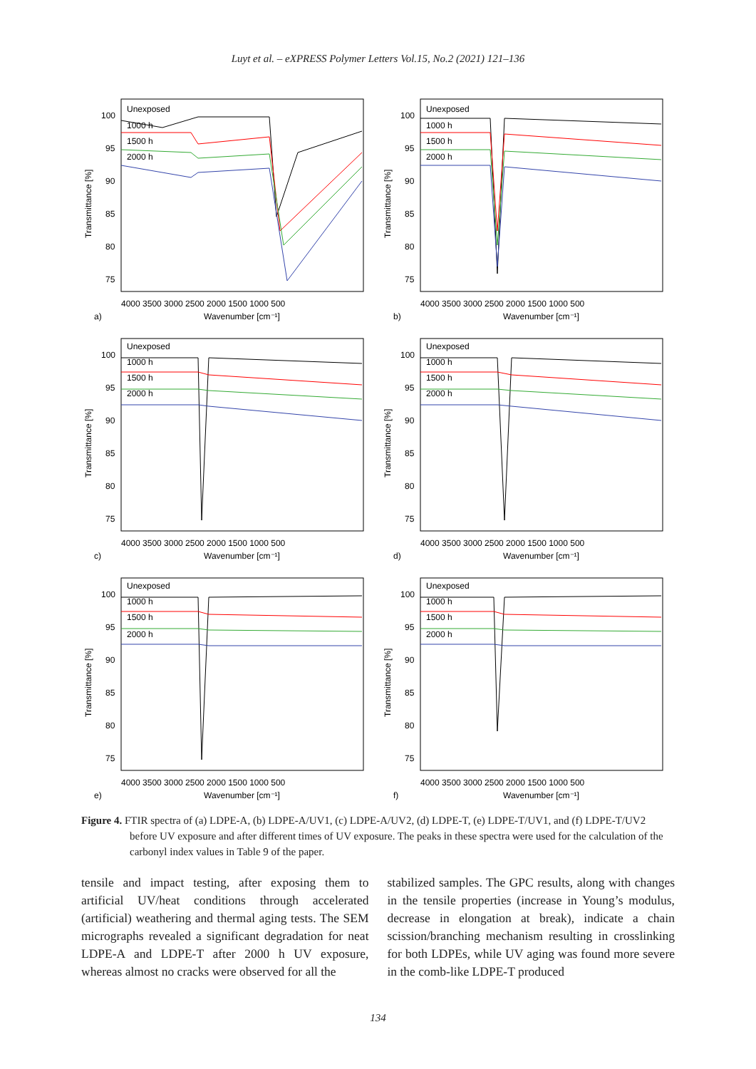Luyt et al. – eXPRESS Polymer Letters Vol.15, No.2 (2021) 121–136
Transmittance [%]
100
95
90
85
80
75
4000 3500 3000 2500 2000 1500 1000 500
Wavenumber [cm⁻¹]
a)
Unexposed
1000 h
1500 h
2000 h
Transmittance [%]
100
95
90
85
80
75
4000 3500 3000 2500 2000 1500 1000 500
Wavenumber [cm⁻¹]
b)
Unexposed
1000 h
1500 h
2000 h
Transmittance [%]
100
95
90
85
80
75
4000 3500 3000 2500 2000 1500 1000 500
Wavenumber [cm⁻¹]
c)
Unexposed
1000 h
1500 h
2000 h
Transmittance [%]
100
95
90
85
80
75
4000 3500 3000 2500 2000 1500 1000 500
Wavenumber [cm⁻¹]
d)
Unexposed
1000 h
1500 h
2000 h
Transmittance [%]
100
95
90
85
80
75
4000 3500 3000 2500 2000 1500 1000 500
Wavenumber [cm⁻¹]
e)
Unexposed
1000 h
1500 h
2000 h
Transmittance [%]
100
95
90
85
80
75
4000 3500 3000 2500 2000 1500 1000 500
Wavenumber [cm⁻¹]
f)
Unexposed
1000 h
1500 h
2000 h
Figure 4. FTIR spectra of (a) LDPE-A, (b) LDPE-A/UV1, (c) LDPE-A/UV2, (d) LDPE-T, (e) LDPE-T/UV1, and (f) LDPE-T/UV2 before UV exposure and after different times of UV exposure. The peaks in these spectra were used for the calculation of the carbonyl index values in Table 9 of the paper.
tensile and impact testing, after exposing them to artificial UV/heat conditions through accelerated (artificial) weathering and thermal aging tests. The SEM micrographs revealed a significant degradation for neat LDPE-A and LDPE-T after 2000 h UV exposure, whereas almost no cracks were observed for all the
stabilized samples. The GPC results, along with changes in the tensile properties (increase in Young’s modulus, decrease in elongation at break), indicate a chain scission/branching mechanism resulting in crosslinking for both LDPEs, while UV aging was found more severe in the comb-like LDPE-T produced
134